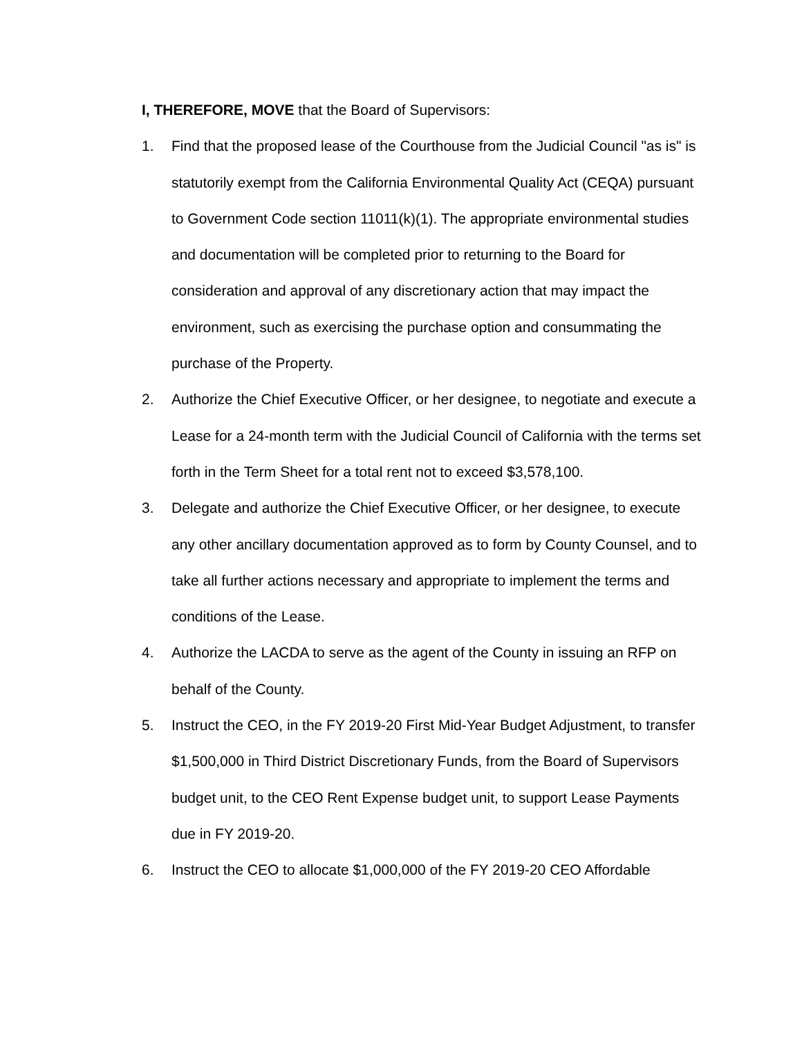I, THEREFORE, MOVE that the Board of Supervisors:
1. Find that the proposed lease of the Courthouse from the Judicial Council "as is" is statutorily exempt from the California Environmental Quality Act (CEQA) pursuant to Government Code section 11011(k)(1). The appropriate environmental studies and documentation will be completed prior to returning to the Board for consideration and approval of any discretionary action that may impact the environment, such as exercising the purchase option and consummating the purchase of the Property.
2. Authorize the Chief Executive Officer, or her designee, to negotiate and execute a Lease for a 24-month term with the Judicial Council of California with the terms set forth in the Term Sheet for a total rent not to exceed $3,578,100.
3. Delegate and authorize the Chief Executive Officer, or her designee, to execute any other ancillary documentation approved as to form by County Counsel, and to take all further actions necessary and appropriate to implement the terms and conditions of the Lease.
4. Authorize the LACDA to serve as the agent of the County in issuing an RFP on behalf of the County.
5. Instruct the CEO, in the FY 2019-20 First Mid-Year Budget Adjustment, to transfer $1,500,000 in Third District Discretionary Funds, from the Board of Supervisors budget unit, to the CEO Rent Expense budget unit, to support Lease Payments due in FY 2019-20.
6. Instruct the CEO to allocate $1,000,000 of the FY 2019-20 CEO Affordable